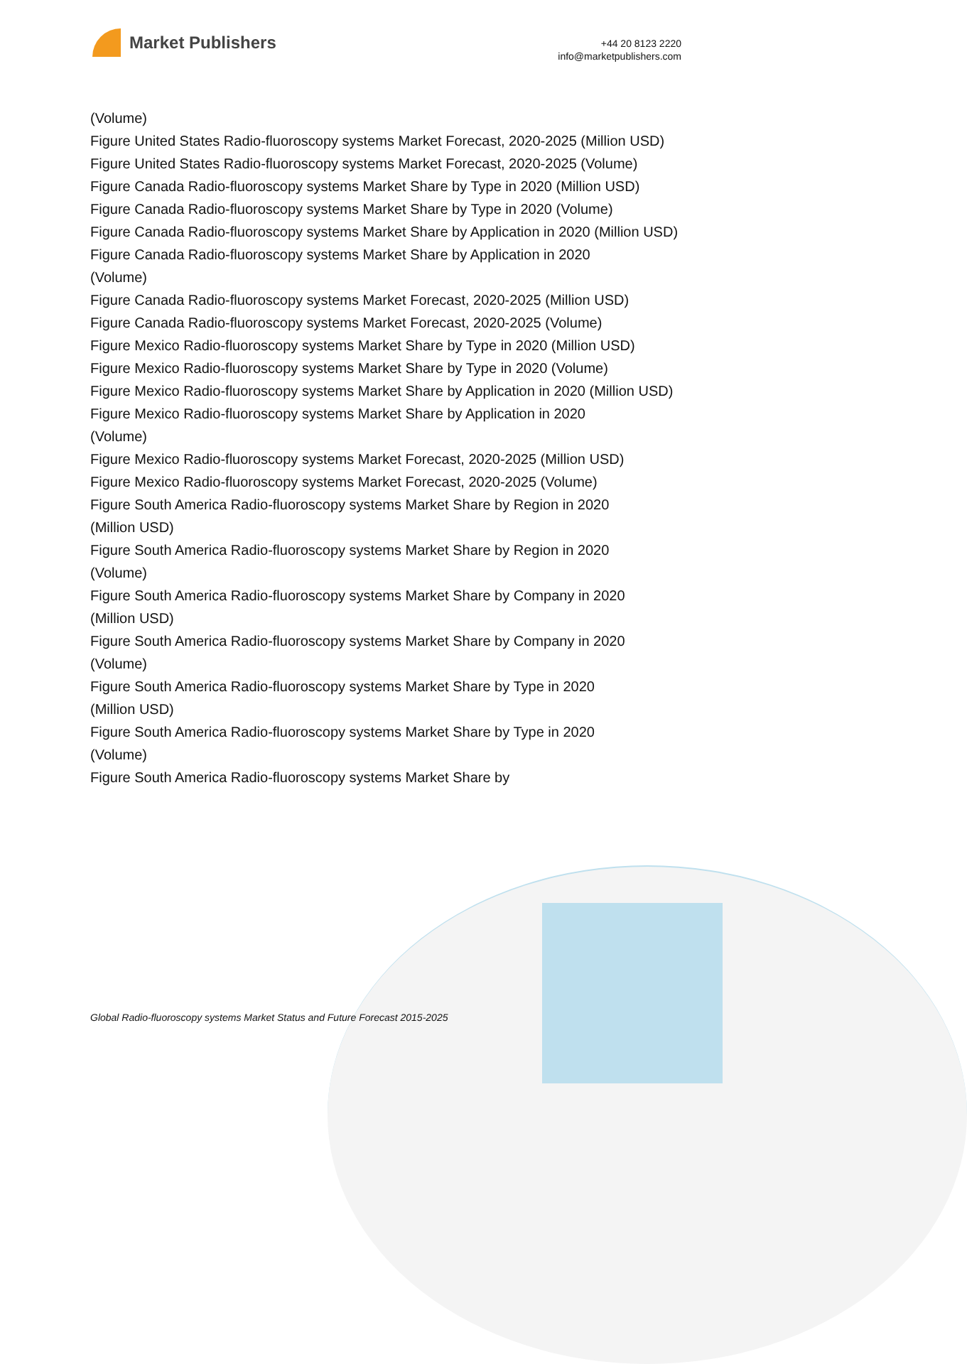Market Publishers
+44 20 8123 2220
info@marketpublishers.com
(Volume)
Figure United States Radio-fluoroscopy systems Market Forecast, 2020-2025 (Million USD)
Figure United States Radio-fluoroscopy systems Market Forecast, 2020-2025 (Volume)
Figure Canada Radio-fluoroscopy systems Market Share by Type in 2020 (Million USD)
Figure Canada Radio-fluoroscopy systems Market Share by Type in 2020 (Volume)
Figure Canada Radio-fluoroscopy systems Market Share by Application in 2020 (Million USD)
Figure Canada Radio-fluoroscopy systems Market Share by Application in 2020
(Volume)
Figure Canada Radio-fluoroscopy systems Market Forecast, 2020-2025 (Million USD)
Figure Canada Radio-fluoroscopy systems Market Forecast, 2020-2025 (Volume)
Figure Mexico Radio-fluoroscopy systems Market Share by Type in 2020 (Million USD)
Figure Mexico Radio-fluoroscopy systems Market Share by Type in 2020 (Volume)
Figure Mexico Radio-fluoroscopy systems Market Share by Application in 2020 (Million USD)
Figure Mexico Radio-fluoroscopy systems Market Share by Application in 2020
(Volume)
Figure Mexico Radio-fluoroscopy systems Market Forecast, 2020-2025 (Million USD)
Figure Mexico Radio-fluoroscopy systems Market Forecast, 2020-2025 (Volume)
Figure South America Radio-fluoroscopy systems Market Share by Region in 2020
(Million USD)
Figure South America Radio-fluoroscopy systems Market Share by Region in 2020
(Volume)
Figure South America Radio-fluoroscopy systems Market Share by Company in 2020
(Million USD)
Figure South America Radio-fluoroscopy systems Market Share by Company in 2020
(Volume)
Figure South America Radio-fluoroscopy systems Market Share by Type in 2020
(Million USD)
Figure South America Radio-fluoroscopy systems Market Share by Type in 2020
(Volume)
Figure South America Radio-fluoroscopy systems Market Share by
Global Radio-fluoroscopy systems Market Status and Future Forecast 2015-2025